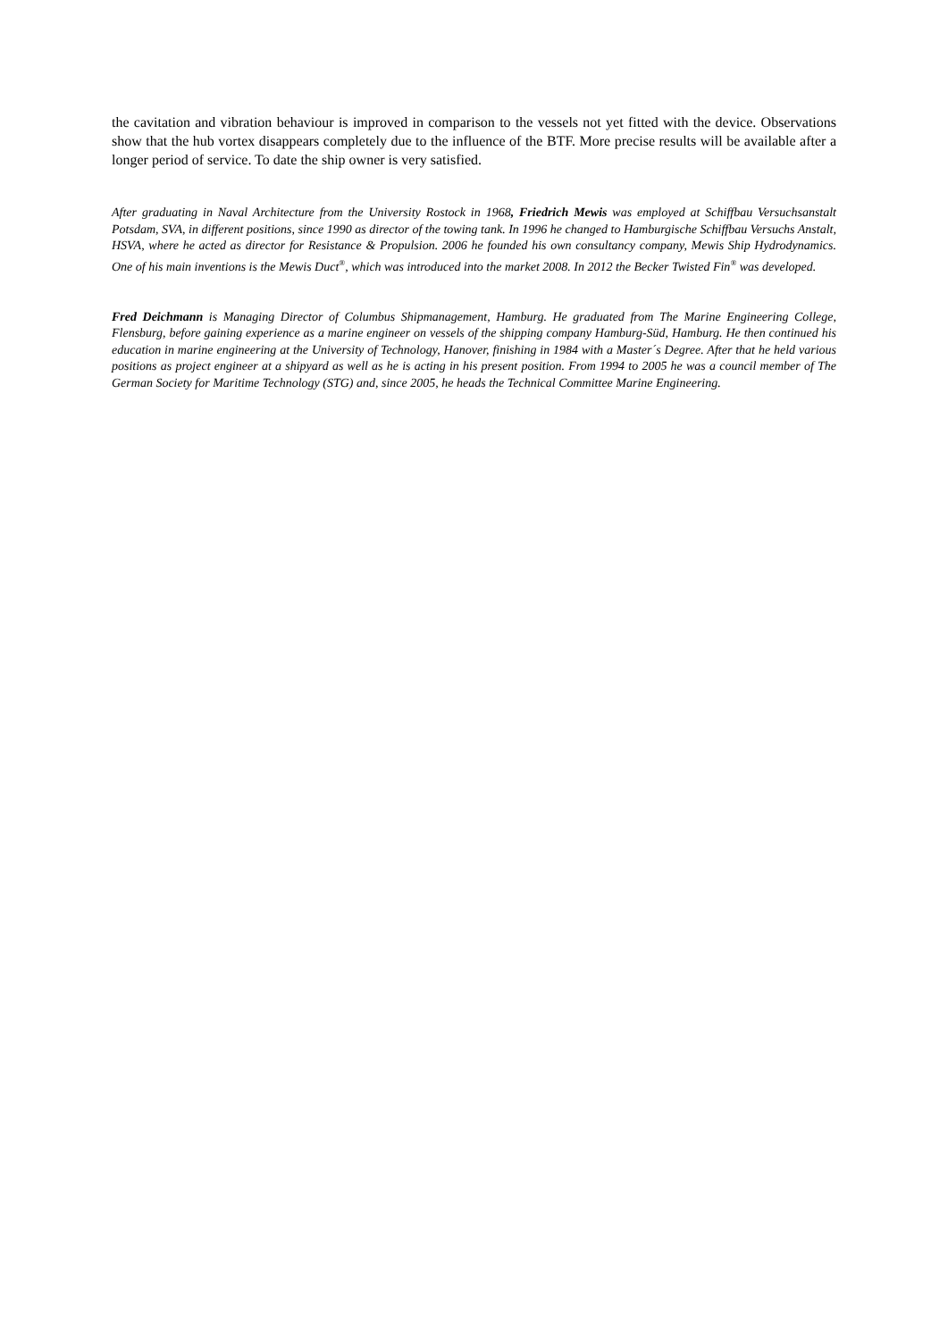the cavitation and vibration behaviour is improved in comparison to the vessels not yet fitted with the device. Observations show that the hub vortex disappears completely due to the influence of the BTF. More precise results will be available after a longer period of service. To date the ship owner is very satisfied.
After graduating in Naval Architecture from the University Rostock in 1968, Friedrich Mewis was employed at Schiffbau Versuchsanstalt Potsdam, SVA, in different positions, since 1990 as director of the towing tank. In 1996 he changed to Hamburgische Schiffbau Versuchs Anstalt, HSVA, where he acted as director for Resistance & Propulsion. 2006 he founded his own consultancy company, Mewis Ship Hydrodynamics. One of his main inventions is the Mewis Duct<sup>®</sup>, which was introduced into the market 2008. In 2012 the Becker Twisted Fin<sup>®</sup> was developed.
Fred Deichmann is Managing Director of Columbus Shipmanagement, Hamburg. He graduated from The Marine Engineering College, Flensburg, before gaining experience as a marine engineer on vessels of the shipping company Hamburg-Süd, Hamburg. He then continued his education in marine engineering at the University of Technology, Hanover, finishing in 1984 with a Master´s Degree. After that he held various positions as project engineer at a shipyard as well as he is acting in his present position. From 1994 to 2005 he was a council member of The German Society for Maritime Technology (STG) and, since 2005, he heads the Technical Committee Marine Engineering.